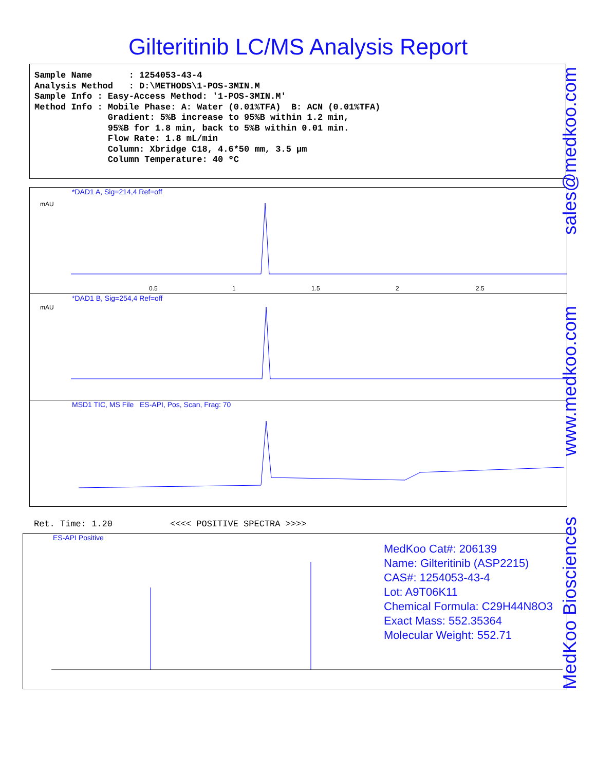Gilteritinib LC/MS Analysis Report
Sample Name : 1254053-43-4 Analysis Method : D:\METHODS\1-POS-3MIN.M Sample Info : Easy-Access Method: '1-POS-3MIN.M' Method Info : Mobile Phase: A: Water (0.01%TFA) B: ACN (0.01%TFA) Gradient: 5%B increase to 95%B within 1.2 min, 95%B for 1.8 min, back to 5%B within 0.01 min. Flow Rate: 1.8 mL/min Column: Xbridge C18, 4.6*50 mm, 3.5 µm Column Temperature: 40 ºC
*DAD1 A, Sig=214,4 Ref=off
mAU
0.5
1
1.5
2
2.5
*DAD1 B, Sig=254,4 Ref=off
mAU
MSD1 TIC, MS File ES-API, Pos, Scan, Frag: 70
Ret. Time: 1.20 <<<< POSITIVE SPECTRA >>>>
ES-API Positive
MedKoo Cat#: 206139
Name: Gilteritinib (ASP2215)
CAS#: 1254053-43-4
Lot: A9T06K11
Chemical Formula: C29H44N8O3
Exact Mass: 552.35364
Molecular Weight: 552.71
sales@medkoo.com
www.medkoo.com
MedKoo Biosciences